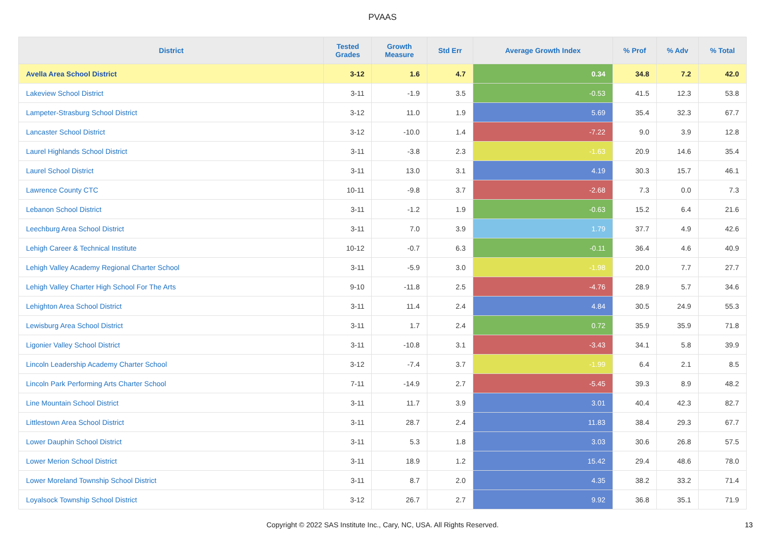PVAAS
| District | Tested Grades | Growth Measure | Std Err | Average Growth Index | % Prof | % Adv | % Total |
| --- | --- | --- | --- | --- | --- | --- | --- |
| Avella Area School District | 3-12 | 1.6 | 4.7 | 0.34 | 34.8 | 7.2 | 42.0 |
| Lakeview School District | 3-11 | -1.9 | 3.5 | -0.53 | 41.5 | 12.3 | 53.8 |
| Lampeter-Strasburg School District | 3-12 | 11.0 | 1.9 | 5.69 | 35.4 | 32.3 | 67.7 |
| Lancaster School District | 3-12 | -10.0 | 1.4 | -7.22 | 9.0 | 3.9 | 12.8 |
| Laurel Highlands School District | 3-11 | -3.8 | 2.3 | -1.63 | 20.9 | 14.6 | 35.4 |
| Laurel School District | 3-11 | 13.0 | 3.1 | 4.19 | 30.3 | 15.7 | 46.1 |
| Lawrence County CTC | 10-11 | -9.8 | 3.7 | -2.68 | 7.3 | 0.0 | 7.3 |
| Lebanon School District | 3-11 | -1.2 | 1.9 | -0.63 | 15.2 | 6.4 | 21.6 |
| Leechburg Area School District | 3-11 | 7.0 | 3.9 | 1.79 | 37.7 | 4.9 | 42.6 |
| Lehigh Career & Technical Institute | 10-12 | -0.7 | 6.3 | -0.11 | 36.4 | 4.6 | 40.9 |
| Lehigh Valley Academy Regional Charter School | 3-11 | -5.9 | 3.0 | -1.98 | 20.0 | 7.7 | 27.7 |
| Lehigh Valley Charter High School For The Arts | 9-10 | -11.8 | 2.5 | -4.76 | 28.9 | 5.7 | 34.6 |
| Lehighton Area School District | 3-11 | 11.4 | 2.4 | 4.84 | 30.5 | 24.9 | 55.3 |
| Lewisburg Area School District | 3-11 | 1.7 | 2.4 | 0.72 | 35.9 | 35.9 | 71.8 |
| Ligonier Valley School District | 3-11 | -10.8 | 3.1 | -3.43 | 34.1 | 5.8 | 39.9 |
| Lincoln Leadership Academy Charter School | 3-12 | -7.4 | 3.7 | -1.99 | 6.4 | 2.1 | 8.5 |
| Lincoln Park Performing Arts Charter School | 7-11 | -14.9 | 2.7 | -5.45 | 39.3 | 8.9 | 48.2 |
| Line Mountain School District | 3-11 | 11.7 | 3.9 | 3.01 | 40.4 | 42.3 | 82.7 |
| Littlestown Area School District | 3-11 | 28.7 | 2.4 | 11.83 | 38.4 | 29.3 | 67.7 |
| Lower Dauphin School District | 3-11 | 5.3 | 1.8 | 3.03 | 30.6 | 26.8 | 57.5 |
| Lower Merion School District | 3-11 | 18.9 | 1.2 | 15.42 | 29.4 | 48.6 | 78.0 |
| Lower Moreland Township School District | 3-11 | 8.7 | 2.0 | 4.35 | 38.2 | 33.2 | 71.4 |
| Loyalsock Township School District | 3-12 | 26.7 | 2.7 | 9.92 | 36.8 | 35.1 | 71.9 |
Copyright © 2022 SAS Institute Inc., Cary, NC, USA. All Rights Reserved.
13